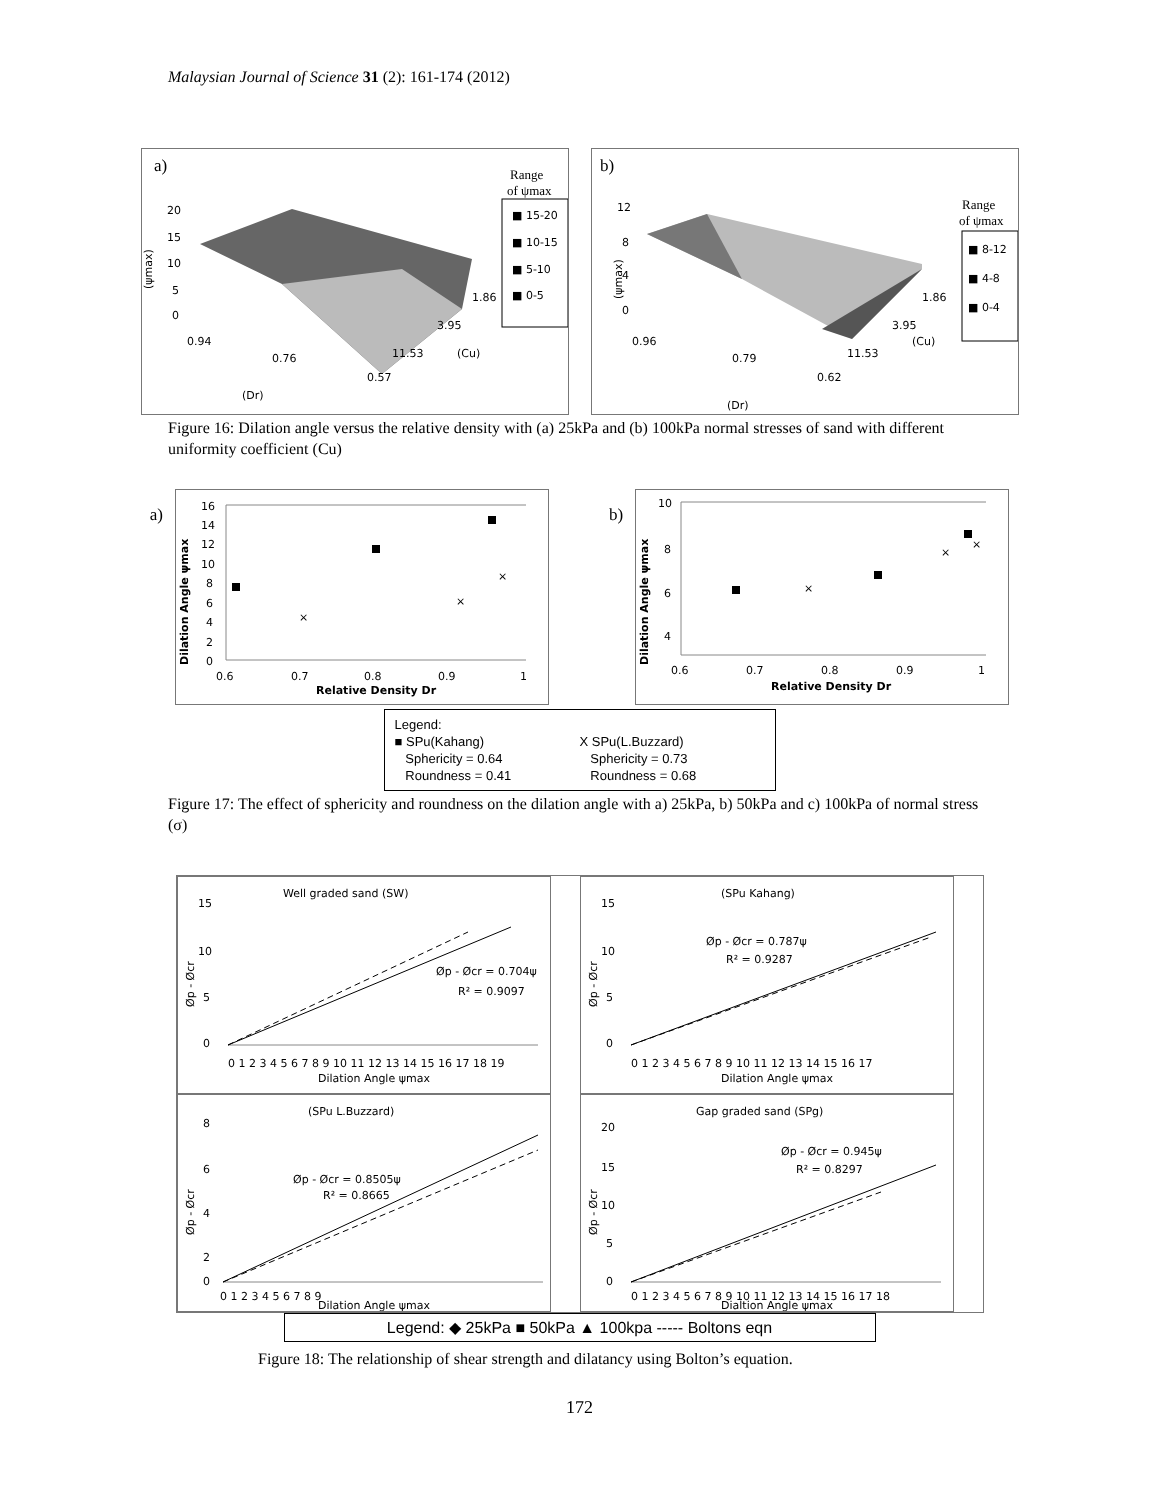Malaysian Journal of Science 31 (2): 161-174 (2012)
a)
20
15
10
5
0
(ψmax)
0.94
0.76
0.57
(Dr)
11.53
3.95
1.86
(Cu)
Range
of ψmax
■ 15-20
■ 10-15
■ 5-10
■ 0-5
b)
12
8
4
0
(ψmax)
0.96
0.79
0.62
(Dr)
11.53
3.95
1.86
(Cu)
Range
of ψmax
■ 8-12
■ 4-8
■ 0-4
Figure 16: Dilation angle versus the relative density with (a) 25kPa and (b) 100kPa normal stresses of sand with different uniformity coefficient (Cu)
a)
16
14
12
10
8
6
4
2
0
Dilation Angle ψmax
0.6
0.7
0.8
0.9
1
Relative Density Dr
×
×
×
b)
10
8
6
4
Dilation Angle ψmax
0.6
0.7
0.8
0.9
1
Relative Density Dr
×
×
×
Legend:
■ SPu(Kahang)
Sphericity = 0.64
Roundness = 0.41
X SPu(L.Buzzard)
Sphericity = 0.73
Roundness = 0.68
Figure 17: The effect of sphericity and roundness on the dilation angle with a) 25kPa, b) 50kPa and c) 100kPa of normal stress (σ)
Well graded sand (SW)
15
10
5
0
Øp - Øcr = 0.704ψ
R² = 0.9097
0 1 2 3 4 5 6 7 8 9 10 11 12 13 14 15 16 17 18 19
Dilation Angle ψmax
Øp - Øcr
(SPu Kahang)
15
10
5
0
Øp - Øcr = 0.787ψ
R² = 0.9287
0 1 2 3 4 5 6 7 8 9 10 11 12 13 14 15 16 17
Dilation Angle ψmax
Øp - Øcr
(SPu L.Buzzard)
8
6
4
2
0
Øp - Øcr = 0.8505ψ
R² = 0.8665
0 1 2 3 4 5 6 7 8 9
Dilation Angle ψmax
Øp - Øcr
Gap graded sand (SPg)
20
15
10
5
0
Øp - Øcr = 0.945ψ
R² = 0.8297
0 1 2 3 4 5 6 7 8 9 10 11 12 13 14 15 16 17 18
Dialtion Angle ψmax
Øp - Øcr
Legend: ◆ 25kPa ■ 50kPa ▲ 100kpa ----- Boltons eqn
Figure 18: The relationship of shear strength and dilatancy using Bolton’s equation.
172